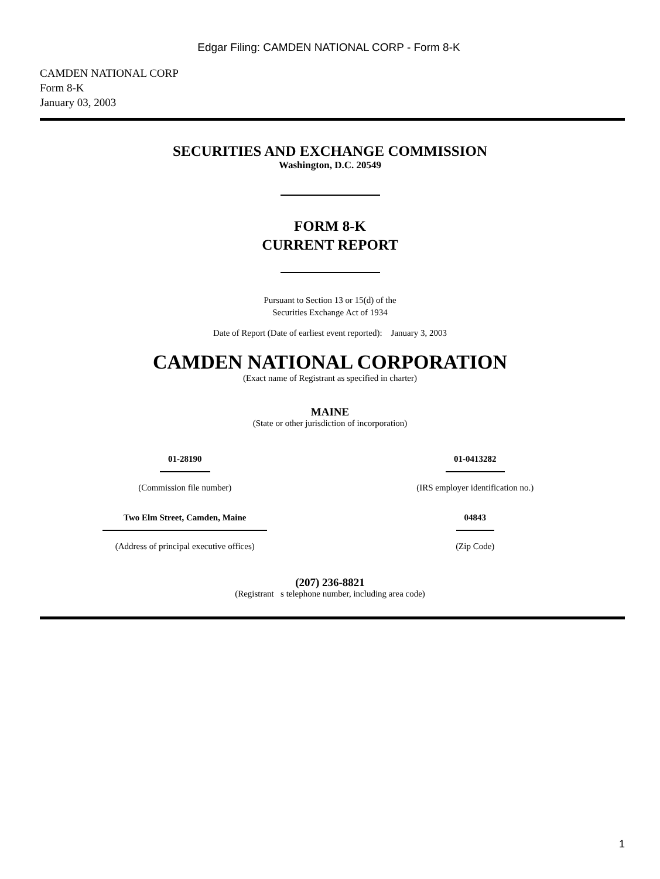Edgar Filing: CAMDEN NATIONAL CORP - Form 8-K
CAMDEN NATIONAL CORP
Form 8-K
January 03, 2003
SECURITIES AND EXCHANGE COMMISSION
Washington, D.C. 20549
FORM 8-K
CURRENT REPORT
Pursuant to Section 13 or 15(d) of the
Securities Exchange Act of 1934
Date of Report (Date of earliest event reported): January 3, 2003
CAMDEN NATIONAL CORPORATION
(Exact name of Registrant as specified in charter)
MAINE
(State or other jurisdiction of incorporation)
01-28190 01-0413282
(Commission file number) (IRS employer identification no.)
Two Elm Street, Camden, Maine 04843
(Address of principal executive offices)
(Zip Code)
(207) 236-8821
(Registrant s telephone number, including area code)
1